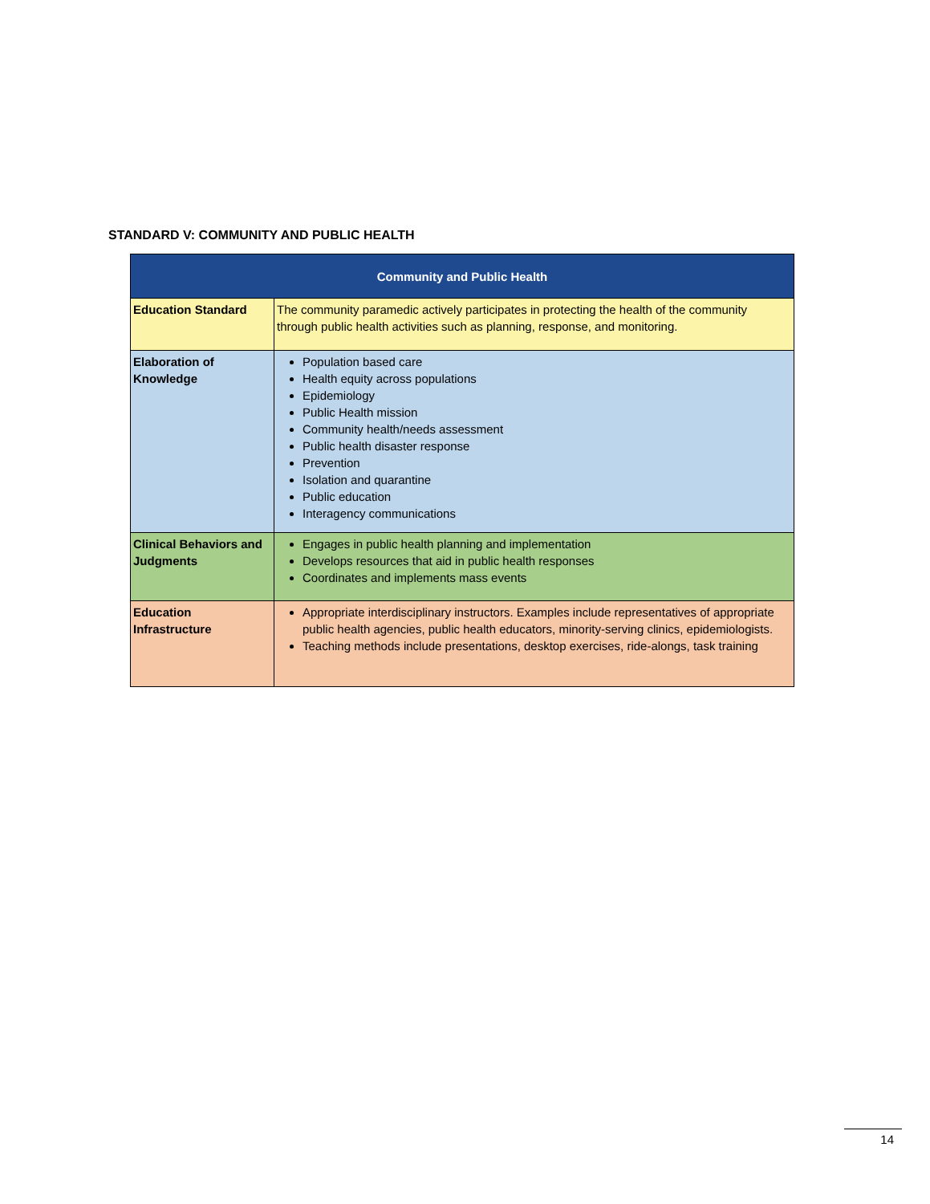STANDARD V: COMMUNITY AND PUBLIC HEALTH
| Community and Public Health | |
| --- | --- |
| Education Standard | The community paramedic actively participates in protecting the health of the community through public health activities such as planning, response, and monitoring. |
| Elaboration of Knowledge | Population based care Health equity across populations Epidemiology Public Health mission Community health/needs assessment Public health disaster response Prevention Isolation and quarantine Public education Interagency communications |
| Clinical Behaviors and Judgments | Engages in public health planning and implementation Develops resources that aid in public health responses Coordinates and implements mass events |
| Education Infrastructure | Appropriate interdisciplinary instructors. Examples include representatives of appropriate public health agencies, public health educators, minority-serving clinics, epidemiologists. Teaching methods include presentations, desktop exercises, ride-alongs, task training |
14